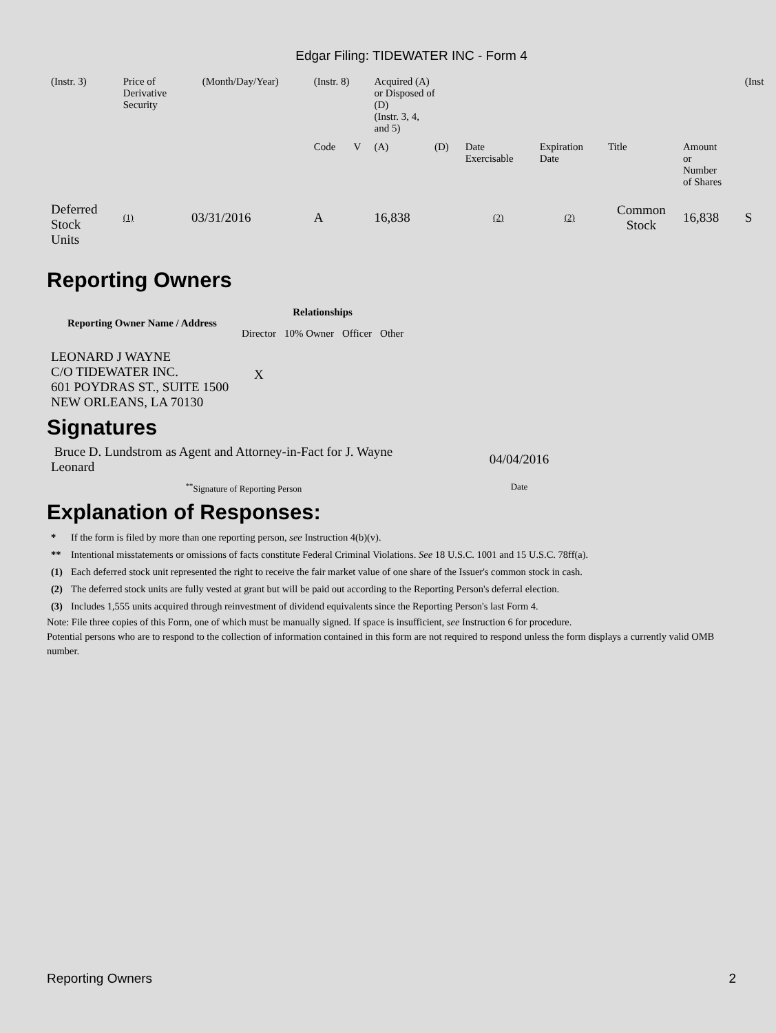Edgar Filing: TIDEWATER INC - Form 4
| (Instr. 3) | Price of Derivative Security | | (Month/Day/Year) | (Instr. 8) | | Acquired (A) or Disposed of (D) (Instr. 3, 4, and 5) | | | | | | (Inst |
| | | | | Code | V | (A) | (D) | Date Exercisable | Expiration Date | Title | Amount or Number of Shares | |
| Deferred Stock Units | (1) | 03/31/2016 | | A | | 16,838 | | (2) | (2) | Common Stock | 16,838 | S |
Reporting Owners
| Reporting Owner Name / Address | Relationships | | | |
| --- | --- | --- | --- | --- |
| | Director | 10% Owner | Officer | Other |
| LEONARD J WAYNE C/O TIDEWATER INC. 601 POYDRAS ST., SUITE 1500 NEW ORLEANS, LA 70130 | X | | | |
Signatures
| Bruce D. Lundstrom as Agent and Attorney-in-Fact for J. Wayne Leonard | 04/04/2016 |
| <sup>**</sup> Signature of Reporting Person | Date |
Explanation of Responses:
| * | If the form is filed by more than one reporting person, see Instruction 4(b)(v). |
| ** | Intentional misstatements or omissions of facts constitute Federal Criminal Violations. See 18 U.S.C. 1001 and 15 U.S.C. 78ff(a). |
| (1) | Each deferred stock unit represented the right to receive the fair market value of one share of the Issuer's common stock in cash. |
| (2) | The deferred stock units are fully vested at grant but will be paid out according to the Reporting Person's deferral election. |
| (3) | Includes 1,555 units acquired through reinvestment of dividend equivalents since the Reporting Person's last Form 4. |
Note: File three copies of this Form, one of which must be manually signed. If space is insufficient, see Instruction 6 for procedure.
Potential persons who are to respond to the collection of information contained in this form are not required to respond unless the form displays a currently valid OMB number.
Reporting Owners 2